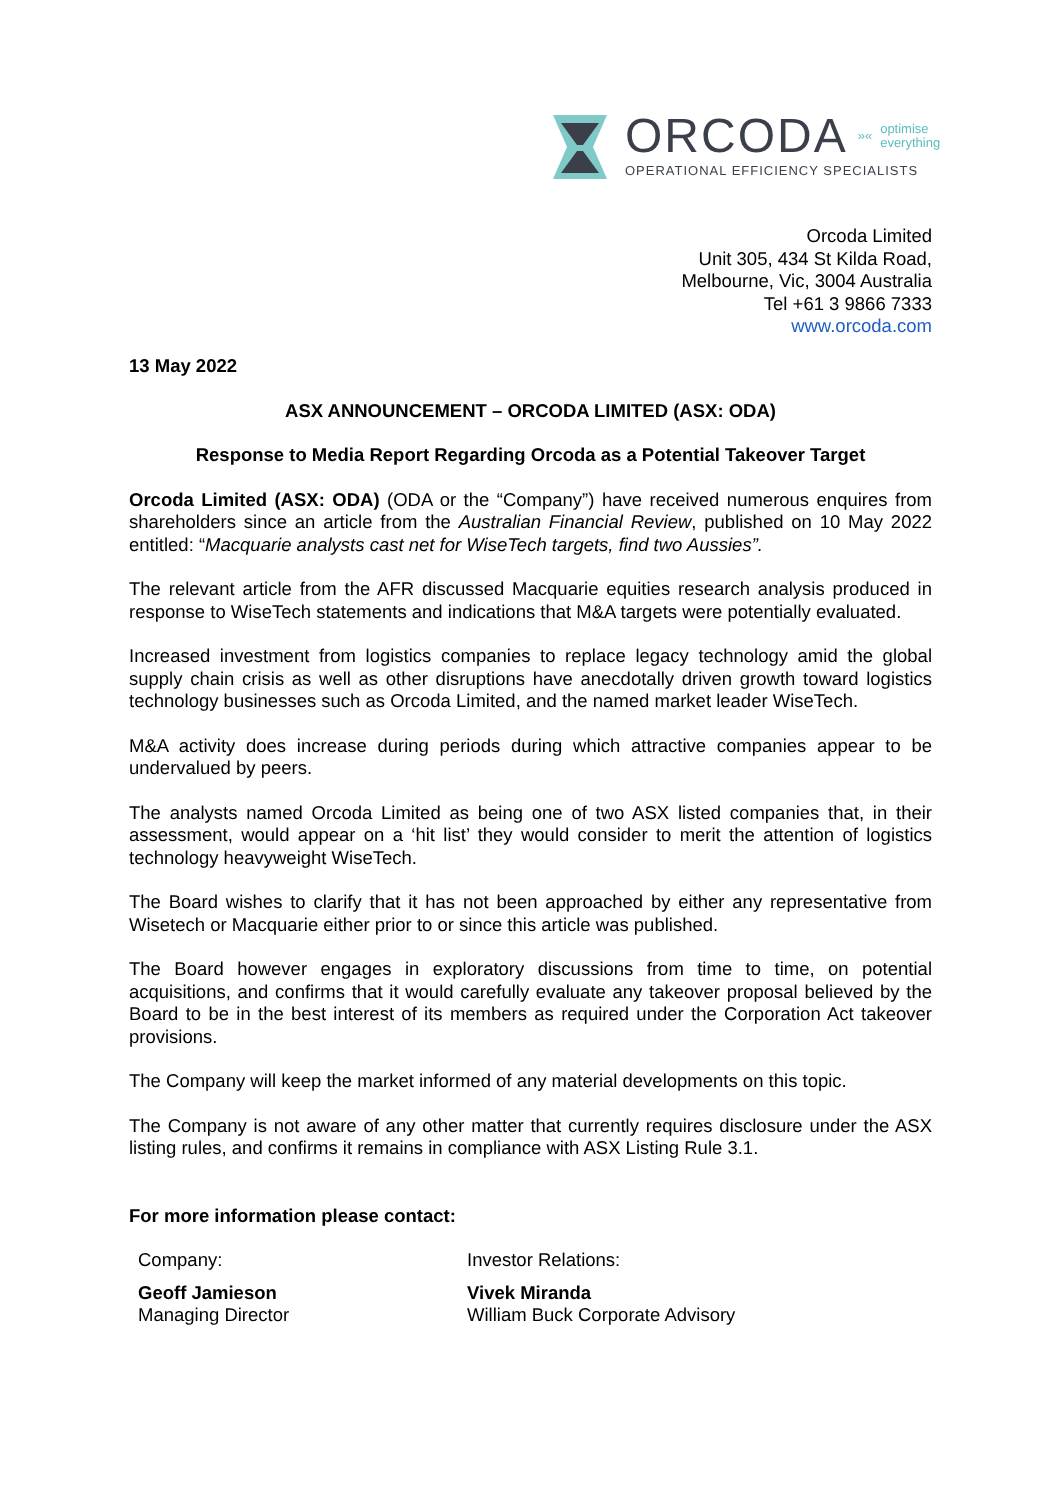ORCODA »« optimise
everything
OPERATIONAL EFFICIENCY SPECIALISTS
Orcoda Limited
Unit 305, 434 St Kilda Road,
Melbourne, Vic, 3004 Australia
Tel +61 3 9866 7333
www.orcoda.com
13 May 2022
ASX ANNOUNCEMENT – ORCODA LIMITED (ASX: ODA)
Response to Media Report Regarding Orcoda as a Potential Takeover Target
Orcoda Limited (ASX: ODA) (ODA or the “Company”) have received numerous enquires from shareholders since an article from the Australian Financial Review, published on 10 May 2022 entitled: “Macquarie analysts cast net for WiseTech targets, find two Aussies”.
The relevant article from the AFR discussed Macquarie equities research analysis produced in response to WiseTech statements and indications that M&A targets were potentially evaluated.
Increased investment from logistics companies to replace legacy technology amid the global supply chain crisis as well as other disruptions have anecdotally driven growth toward logistics technology businesses such as Orcoda Limited, and the named market leader WiseTech.
M&A activity does increase during periods during which attractive companies appear to be undervalued by peers.
The analysts named Orcoda Limited as being one of two ASX listed companies that, in their assessment, would appear on a ‘hit list’ they would consider to merit the attention of logistics technology heavyweight WiseTech.
The Board wishes to clarify that it has not been approached by either any representative from Wisetech or Macquarie either prior to or since this article was published.
The Board however engages in exploratory discussions from time to time, on potential acquisitions, and confirms that it would carefully evaluate any takeover proposal believed by the Board to be in the best interest of its members as required under the Corporation Act takeover provisions.
The Company will keep the market informed of any material developments on this topic.
The Company is not aware of any other matter that currently requires disclosure under the ASX listing rules, and confirms it remains in compliance with ASX Listing Rule 3.1.
For more information please contact:
Company:
Geoff Jamieson
Managing Director
Investor Relations:
Vivek Miranda
William Buck Corporate Advisory